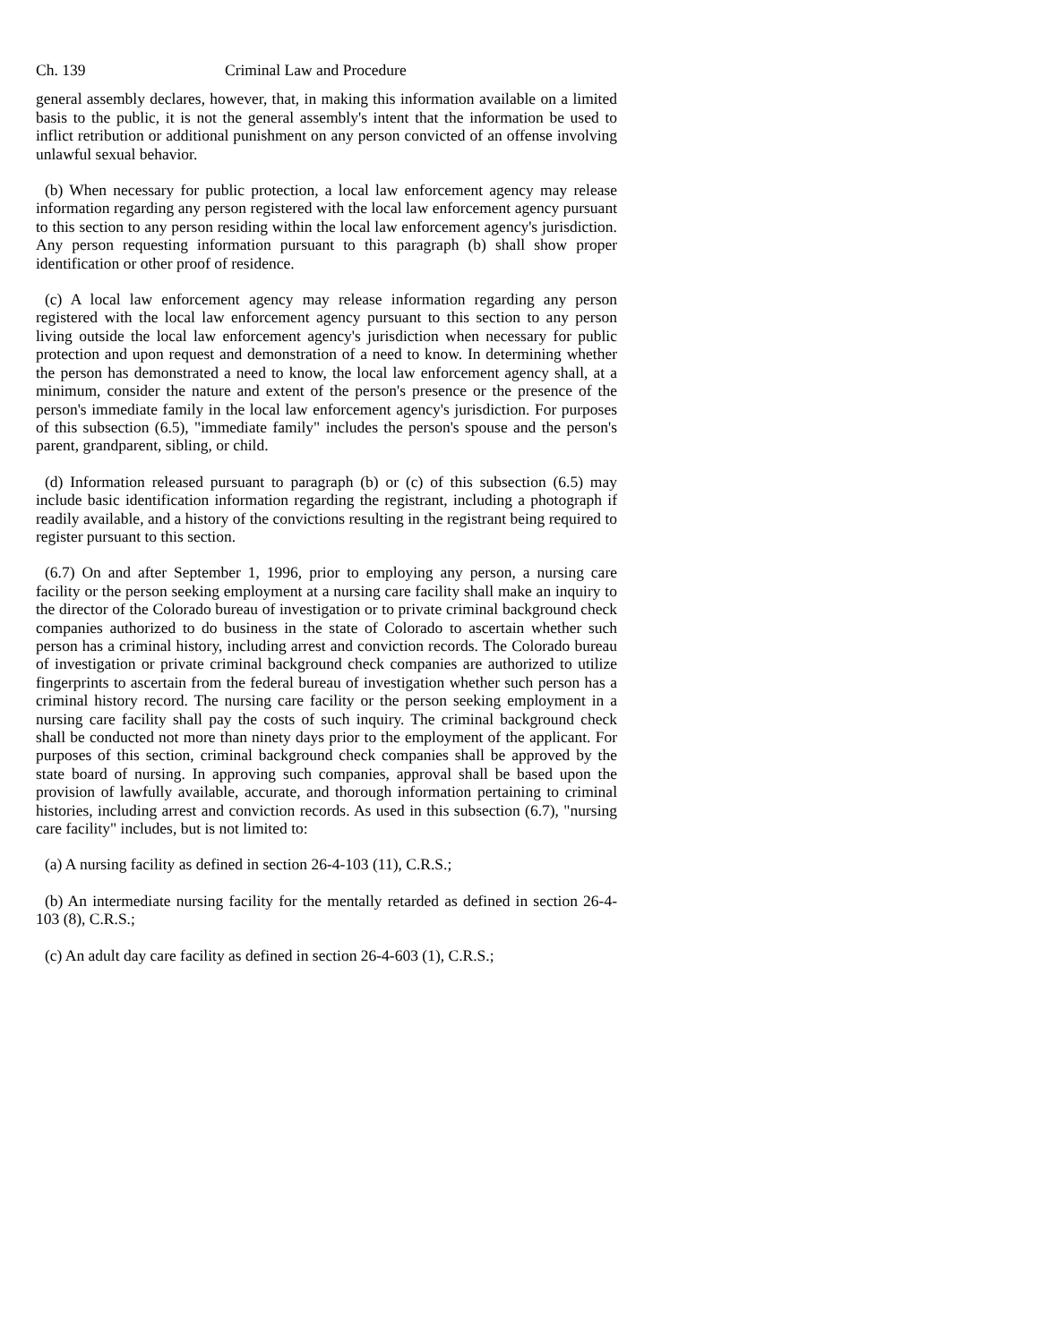Ch. 139 Criminal Law and Procedure
general assembly declares, however, that, in making this information available on a limited basis to the public, it is not the general assembly's intent that the information be used to inflict retribution or additional punishment on any person convicted of an offense involving unlawful sexual behavior.
(b) When necessary for public protection, a local law enforcement agency may release information regarding any person registered with the local law enforcement agency pursuant to this section to any person residing within the local law enforcement agency's jurisdiction. Any person requesting information pursuant to this paragraph (b) shall show proper identification or other proof of residence.
(c) A local law enforcement agency may release information regarding any person registered with the local law enforcement agency pursuant to this section to any person living outside the local law enforcement agency's jurisdiction when necessary for public protection and upon request and demonstration of a need to know. In determining whether the person has demonstrated a need to know, the local law enforcement agency shall, at a minimum, consider the nature and extent of the person's presence or the presence of the person's immediate family in the local law enforcement agency's jurisdiction. For purposes of this subsection (6.5), "immediate family" includes the person's spouse and the person's parent, grandparent, sibling, or child.
(d) Information released pursuant to paragraph (b) or (c) of this subsection (6.5) may include basic identification information regarding the registrant, including a photograph if readily available, and a history of the convictions resulting in the registrant being required to register pursuant to this section.
(6.7) On and after September 1, 1996, prior to employing any person, a nursing care facility or the person seeking employment at a nursing care facility shall make an inquiry to the director of the Colorado bureau of investigation or to private criminal background check companies authorized to do business in the state of Colorado to ascertain whether such person has a criminal history, including arrest and conviction records. The Colorado bureau of investigation or private criminal background check companies are authorized to utilize fingerprints to ascertain from the federal bureau of investigation whether such person has a criminal history record. The nursing care facility or the person seeking employment in a nursing care facility shall pay the costs of such inquiry. The criminal background check shall be conducted not more than ninety days prior to the employment of the applicant. For purposes of this section, criminal background check companies shall be approved by the state board of nursing. In approving such companies, approval shall be based upon the provision of lawfully available, accurate, and thorough information pertaining to criminal histories, including arrest and conviction records. As used in this subsection (6.7), "nursing care facility" includes, but is not limited to:
(a) A nursing facility as defined in section 26-4-103 (11), C.R.S.;
(b) An intermediate nursing facility for the mentally retarded as defined in section 26-4-103 (8), C.R.S.;
(c) An adult day care facility as defined in section 26-4-603 (1), C.R.S.;